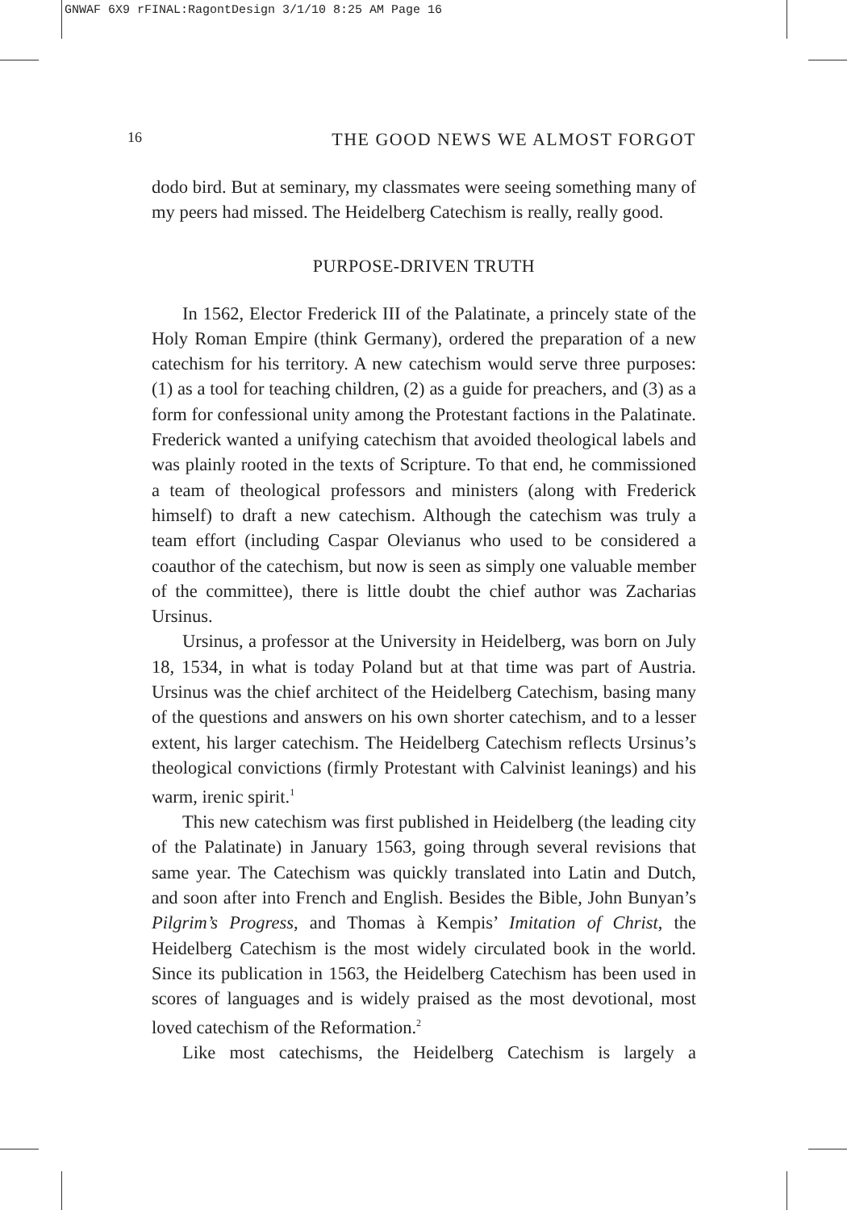GNWAF 6X9 rFINAL:RagontDesign 3/1/10 8:25 AM Page 16
16 THE GOOD NEWS WE ALMOST FORGOT
dodo bird. But at seminary, my classmates were seeing something many of my peers had missed. The Heidelberg Catechism is really, really good.
PURPOSE-DRIVEN TRUTH
In 1562, Elector Frederick III of the Palatinate, a princely state of the Holy Roman Empire (think Germany), ordered the preparation of a new catechism for his territory. A new catechism would serve three purposes: (1) as a tool for teaching children, (2) as a guide for preachers, and (3) as a form for confessional unity among the Protestant factions in the Palatinate. Frederick wanted a unifying catechism that avoided theological labels and was plainly rooted in the texts of Scripture. To that end, he commissioned a team of theological professors and ministers (along with Frederick himself) to draft a new catechism. Although the catechism was truly a team effort (including Caspar Olevianus who used to be considered a coauthor of the catechism, but now is seen as simply one valuable member of the committee), there is little doubt the chief author was Zacharias Ursinus.
Ursinus, a professor at the University in Heidelberg, was born on July 18, 1534, in what is today Poland but at that time was part of Austria. Ursinus was the chief architect of the Heidelberg Catechism, basing many of the questions and answers on his own shorter catechism, and to a lesser extent, his larger catechism. The Heidelberg Catechism reflects Ursinus’s theological convictions (firmly Protestant with Calvinist leanings) and his warm, irenic spirit.<sup>1</sup>
This new catechism was first published in Heidelberg (the leading city of the Palatinate) in January 1563, going through several revisions that same year. The Catechism was quickly translated into Latin and Dutch, and soon after into French and English. Besides the Bible, John Bunyan’s Pilgrim’s Progress, and Thomas à Kempis’ Imitation of Christ, the Heidelberg Catechism is the most widely circulated book in the world. Since its publication in 1563, the Heidelberg Catechism has been used in scores of languages and is widely praised as the most devotional, most loved catechism of the Reformation.<sup>2</sup>
Like most catechisms, the Heidelberg Catechism is largely a